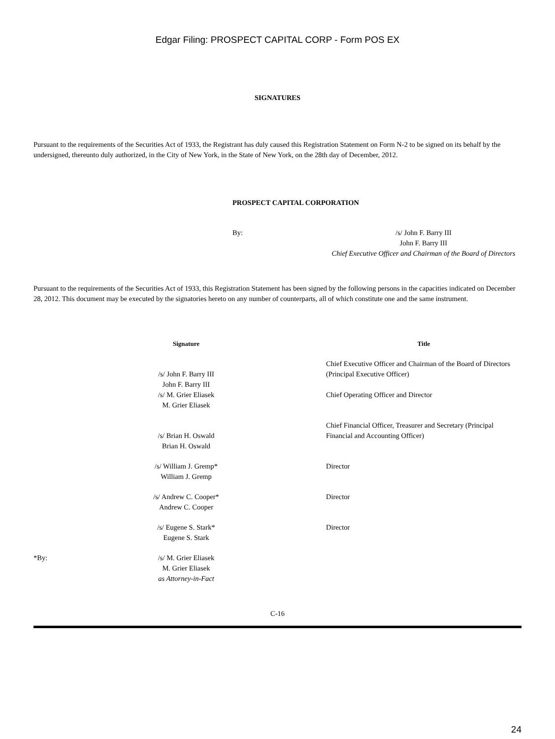Edgar Filing: PROSPECT CAPITAL CORP - Form POS EX
SIGNATURES
Pursuant to the requirements of the Securities Act of 1933, the Registrant has duly caused this Registration Statement on Form N-2 to be signed on its behalf by the undersigned, thereunto duly authorized, in the City of New York, in the State of New York, on the 28th day of December, 2012.
PROSPECT CAPITAL CORPORATION
| By: | /s/ John F. Barry III John F. Barry III Chief Executive Officer and Chairman of the Board of Directors |
Pursuant to the requirements of the Securities Act of 1933, this Registration Statement has been signed by the following persons in the capacities indicated on December 28, 2012. This document may be executed by the signatories hereto on any number of counterparts, all of which constitute one and the same instrument.
| | Signature | | Title |
| --- | --- | --- | --- |
| | /s/ John F. Barry III John F. Barry III | | Chief Executive Officer and Chairman of the Board of Directors (Principal Executive Officer) |
| | /s/ M. Grier Eliasek M. Grier Eliasek | | Chief Operating Officer and Director |
| | /s/ Brian H. Oswald Brian H. Oswald | | Chief Financial Officer, Treasurer and Secretary (Principal Financial and Accounting Officer) |
| | /s/ William J. Gremp* William J. Gremp | | Director |
| | /s/ Andrew C. Cooper* Andrew C. Cooper | | Director |
| | /s/ Eugene S. Stark* Eugene S. Stark | | Director |
| *By: | /s/ M. Grier Eliasek M. Grier Eliasek as Attorney-in-Fact | | |
C-16
24